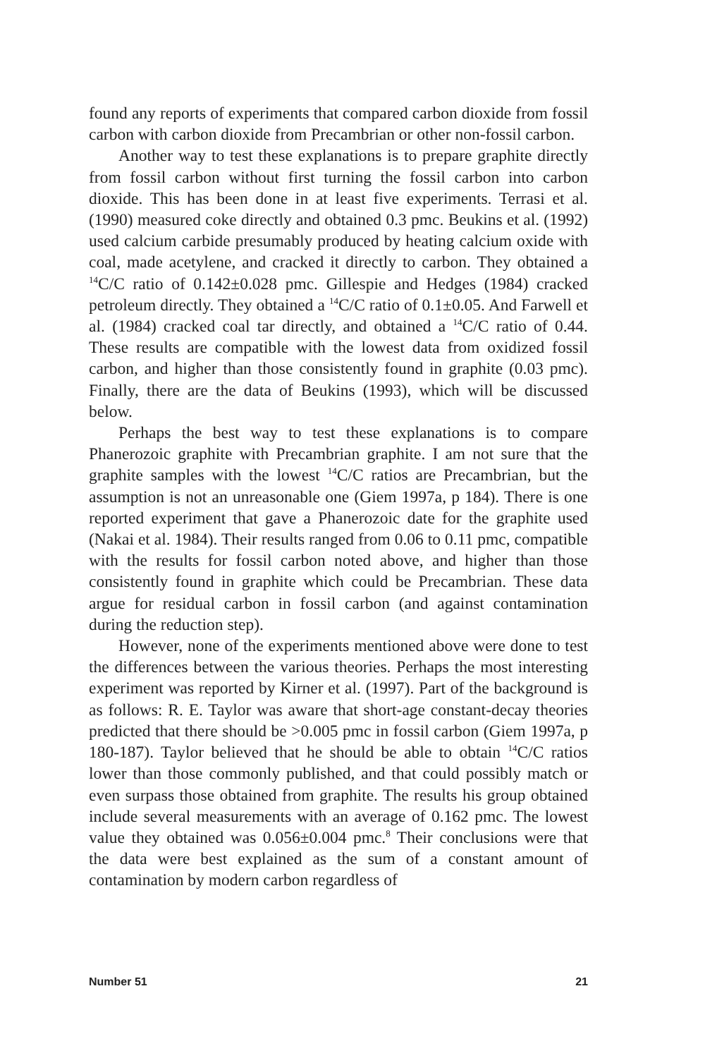found any reports of experiments that compared carbon dioxide from fossil carbon with carbon dioxide from Precambrian or other non-fossil carbon.
Another way to test these explanations is to prepare graphite directly from fossil carbon without first turning the fossil carbon into carbon dioxide. This has been done in at least five experiments. Terrasi et al. (1990) measured coke directly and obtained 0.3 pmc. Beukins et al. (1992) used calcium carbide presumably produced by heating calcium oxide with coal, made acetylene, and cracked it directly to carbon. They obtained a <sup>14</sup>C/C ratio of 0.142±0.028 pmc. Gillespie and Hedges (1984) cracked petroleum directly. They obtained a <sup>14</sup>C/C ratio of 0.1±0.05. And Farwell et al. (1984) cracked coal tar directly, and obtained a <sup>14</sup>C/C ratio of 0.44. These results are compatible with the lowest data from oxidized fossil carbon, and higher than those consistently found in graphite (0.03 pmc). Finally, there are the data of Beukins (1993), which will be discussed below.
Perhaps the best way to test these explanations is to compare Phanerozoic graphite with Precambrian graphite. I am not sure that the graphite samples with the lowest <sup>14</sup>C/C ratios are Precambrian, but the assumption is not an unreasonable one (Giem 1997a, p 184). There is one reported experiment that gave a Phanerozoic date for the graphite used (Nakai et al. 1984). Their results ranged from 0.06 to 0.11 pmc, compatible with the results for fossil carbon noted above, and higher than those consistently found in graphite which could be Precambrian. These data argue for residual carbon in fossil carbon (and against contamination during the reduction step).
However, none of the experiments mentioned above were done to test the differences between the various theories. Perhaps the most interesting experiment was reported by Kirner et al. (1997). Part of the background is as follows: R. E. Taylor was aware that short-age constant-decay theories predicted that there should be >0.005 pmc in fossil carbon (Giem 1997a, p 180-187). Taylor believed that he should be able to obtain <sup>14</sup>C/C ratios lower than those commonly published, and that could possibly match or even surpass those obtained from graphite. The results his group obtained include several measurements with an average of 0.162 pmc. The lowest value they obtained was 0.056±0.004 pmc.<sup>8</sup> Their conclusions were that the data were best explained as the sum of a constant amount of contamination by modern carbon regardless of
Number 51 21